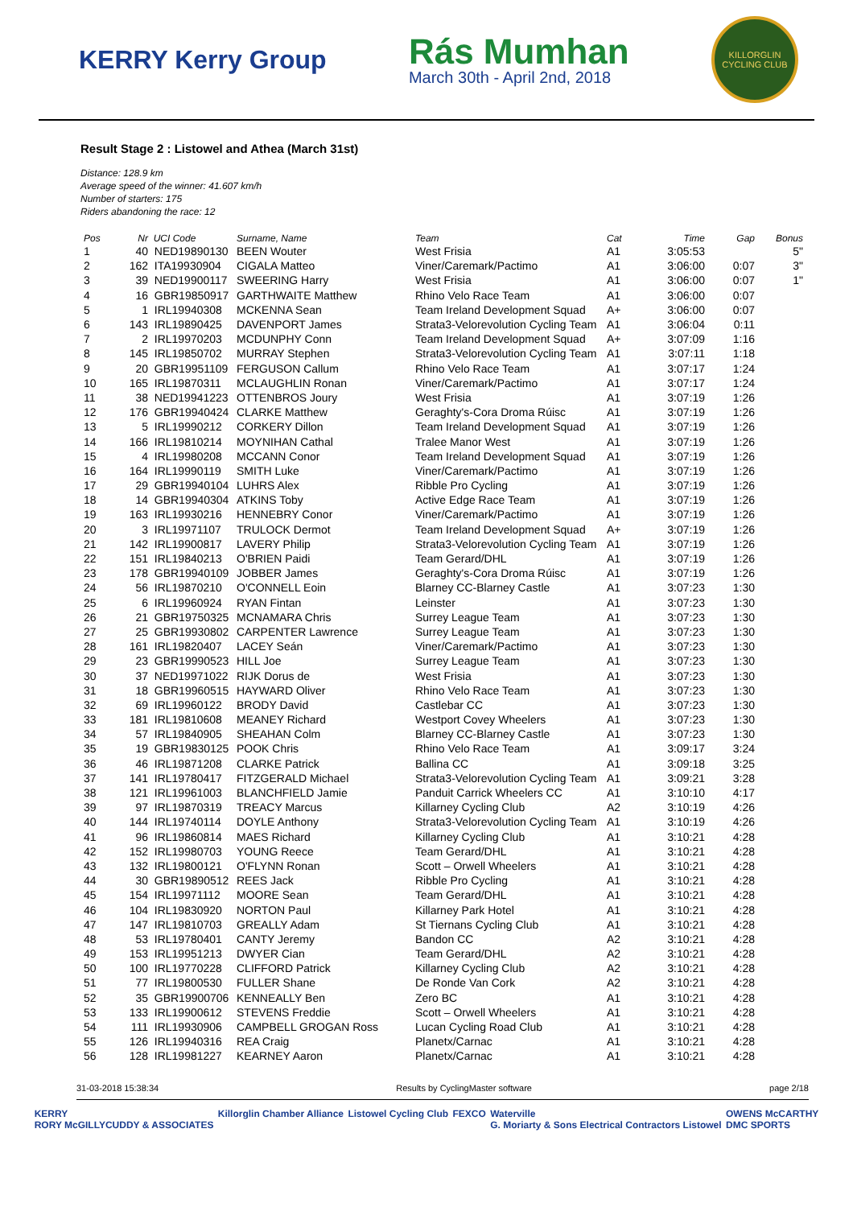KERRY Kerry Group
Rás Mumhan
March 30th - April 2nd, 2018
KILLORGLIN CYCLING CLUB
Result Stage 2 : Listowel and Athea (March 31st)
Distance: 128.9 km
Average speed of the winner: 41.607 km/h
Number of starters: 175
Riders abandoning the race: 12
| Pos | Nr | UCI Code | Surname, Name | Team | Cat | Time | Gap | Bonus |
| --- | --- | --- | --- | --- | --- | --- | --- | --- |
| 1 | 40 | NED19890130 | BEEN Wouter | West Frisia | A1 | 3:05:53 | | 5" |
| 2 | 162 | ITA19930904 | CIGALA Matteo | Viner/Caremark/Pactimo | A1 | 3:06:00 | 0:07 | 3" |
| 3 | 39 | NED19900117 | SWEERING Harry | West Frisia | A1 | 3:06:00 | 0:07 | 1" |
| 4 | 16 | GBR19850917 | GARTHWAITE Matthew | Rhino Velo Race Team | A1 | 3:06:00 | 0:07 | |
| 5 | 1 | IRL19940308 | MCKENNA Sean | Team Ireland Development Squad | A+ | 3:06:00 | 0:07 | |
| 6 | 143 | IRL19890425 | DAVENPORT James | Strata3-Velorevolution Cycling Team | A1 | 3:06:04 | 0:11 | |
| 7 | 2 | IRL19970203 | MCDUNPHY Conn | Team Ireland Development Squad | A+ | 3:07:09 | 1:16 | |
| 8 | 145 | IRL19850702 | MURRAY Stephen | Strata3-Velorevolution Cycling Team | A1 | 3:07:11 | 1:18 | |
| 9 | 20 | GBR19951109 | FERGUSON Callum | Rhino Velo Race Team | A1 | 3:07:17 | 1:24 | |
| 10 | 165 | IRL19870311 | MCLAUGHLIN Ronan | Viner/Caremark/Pactimo | A1 | 3:07:17 | 1:24 | |
| 11 | 38 | NED19941223 | OTTENBROS Joury | West Frisia | A1 | 3:07:19 | 1:26 | |
| 12 | 176 | GBR19940424 | CLARKE Matthew | Geraghty's-Cora Droma Rúisc | A1 | 3:07:19 | 1:26 | |
| 13 | 5 | IRL19990212 | CORKERY Dillon | Team Ireland Development Squad | A1 | 3:07:19 | 1:26 | |
| 14 | 166 | IRL19810214 | MOYNIHAN Cathal | Tralee Manor West | A1 | 3:07:19 | 1:26 | |
| 15 | 4 | IRL19980208 | MCCANN Conor | Team Ireland Development Squad | A1 | 3:07:19 | 1:26 | |
| 16 | 164 | IRL19990119 | SMITH Luke | Viner/Caremark/Pactimo | A1 | 3:07:19 | 1:26 | |
| 17 | 29 | GBR19940104 | LUHRS Alex | Ribble Pro Cycling | A1 | 3:07:19 | 1:26 | |
| 18 | 14 | GBR19940304 | ATKINS Toby | Active Edge Race Team | A1 | 3:07:19 | 1:26 | |
| 19 | 163 | IRL19930216 | HENNEBRY Conor | Viner/Caremark/Pactimo | A1 | 3:07:19 | 1:26 | |
| 20 | 3 | IRL19971107 | TRULOCK Dermot | Team Ireland Development Squad | A+ | 3:07:19 | 1:26 | |
| 21 | 142 | IRL19900817 | LAVERY Philip | Strata3-Velorevolution Cycling Team | A1 | 3:07:19 | 1:26 | |
| 22 | 151 | IRL19840213 | O'BRIEN Paidi | Team Gerard/DHL | A1 | 3:07:19 | 1:26 | |
| 23 | 178 | GBR19940109 | JOBBER James | Geraghty's-Cora Droma Rúisc | A1 | 3:07:19 | 1:26 | |
| 24 | 56 | IRL19870210 | O'CONNELL Eoin | Blarney CC-Blarney Castle | A1 | 3:07:23 | 1:30 | |
| 25 | 6 | IRL19960924 | RYAN Fintan | Leinster | A1 | 3:07:23 | 1:30 | |
| 26 | 21 | GBR19750325 | MCNAMARA Chris | Surrey League Team | A1 | 3:07:23 | 1:30 | |
| 27 | 25 | GBR19930802 | CARPENTER Lawrence | Surrey League Team | A1 | 3:07:23 | 1:30 | |
| 28 | 161 | IRL19820407 | LACEY Seán | Viner/Caremark/Pactimo | A1 | 3:07:23 | 1:30 | |
| 29 | 23 | GBR19990523 | HILL Joe | Surrey League Team | A1 | 3:07:23 | 1:30 | |
| 30 | 37 | NED19971022 | RIJK Dorus de | West Frisia | A1 | 3:07:23 | 1:30 | |
| 31 | 18 | GBR19960515 | HAYWARD Oliver | Rhino Velo Race Team | A1 | 3:07:23 | 1:30 | |
| 32 | 69 | IRL19960122 | BRODY David | Castlebar CC | A1 | 3:07:23 | 1:30 | |
| 33 | 181 | IRL19810608 | MEANEY Richard | Westport Covey Wheelers | A1 | 3:07:23 | 1:30 | |
| 34 | 57 | IRL19840905 | SHEAHAN Colm | Blarney CC-Blarney Castle | A1 | 3:07:23 | 1:30 | |
| 35 | 19 | GBR19830125 | POOK Chris | Rhino Velo Race Team | A1 | 3:09:17 | 3:24 | |
| 36 | 46 | IRL19871208 | CLARKE Patrick | Ballina CC | A1 | 3:09:18 | 3:25 | |
| 37 | 141 | IRL19780417 | FITZGERALD Michael | Strata3-Velorevolution Cycling Team | A1 | 3:09:21 | 3:28 | |
| 38 | 121 | IRL19961003 | BLANCHFIELD Jamie | Panduit Carrick Wheelers CC | A1 | 3:10:10 | 4:17 | |
| 39 | 97 | IRL19870319 | TREACY Marcus | Killarney Cycling Club | A2 | 3:10:19 | 4:26 | |
| 40 | 144 | IRL19740114 | DOYLE Anthony | Strata3-Velorevolution Cycling Team | A1 | 3:10:19 | 4:26 | |
| 41 | 96 | IRL19860814 | MAES Richard | Killarney Cycling Club | A1 | 3:10:21 | 4:28 | |
| 42 | 152 | IRL19980703 | YOUNG Reece | Team Gerard/DHL | A1 | 3:10:21 | 4:28 | |
| 43 | 132 | IRL19800121 | O'FLYNN Ronan | Scott – Orwell Wheelers | A1 | 3:10:21 | 4:28 | |
| 44 | 30 | GBR19890512 | REES Jack | Ribble Pro Cycling | A1 | 3:10:21 | 4:28 | |
| 45 | 154 | IRL19971112 | MOORE Sean | Team Gerard/DHL | A1 | 3:10:21 | 4:28 | |
| 46 | 104 | IRL19830920 | NORTON Paul | Killarney Park Hotel | A1 | 3:10:21 | 4:28 | |
| 47 | 147 | IRL19810703 | GREALLY Adam | St Tiernans Cycling Club | A1 | 3:10:21 | 4:28 | |
| 48 | 53 | IRL19780401 | CANTY Jeremy | Bandon CC | A2 | 3:10:21 | 4:28 | |
| 49 | 153 | IRL19951213 | DWYER Cian | Team Gerard/DHL | A2 | 3:10:21 | 4:28 | |
| 50 | 100 | IRL19770228 | CLIFFORD Patrick | Killarney Cycling Club | A2 | 3:10:21 | 4:28 | |
| 51 | 77 | IRL19800530 | FULLER Shane | De Ronde Van Cork | A2 | 3:10:21 | 4:28 | |
| 52 | 35 | GBR19900706 | KENNEALLY Ben | Zero BC | A1 | 3:10:21 | 4:28 | |
| 53 | 133 | IRL19900612 | STEVENS Freddie | Scott – Orwell Wheelers | A1 | 3:10:21 | 4:28 | |
| 54 | 111 | IRL19930906 | CAMPBELL GROGAN Ross | Lucan Cycling Road Club | A1 | 3:10:21 | 4:28 | |
| 55 | 126 | IRL19940316 | REA Craig | Planetx/Carnac | A1 | 3:10:21 | 4:28 | |
| 56 | 128 | IRL19981227 | KEARNEY Aaron | Planetx/Carnac | A1 | 3:10:21 | 4:28 | |
31-03-2018 15:38:34 Results by CyclingMaster software page 2/18
KERRY
RORY McGILLYCUDDY & ASSOCIATES Killorglin Chamber Alliance Listowel Cycling Club FEXCO Waterville
G. Moriarty & Sons Electrical Contractors Listowel OWENS McCARTHY
DMC SPORTS